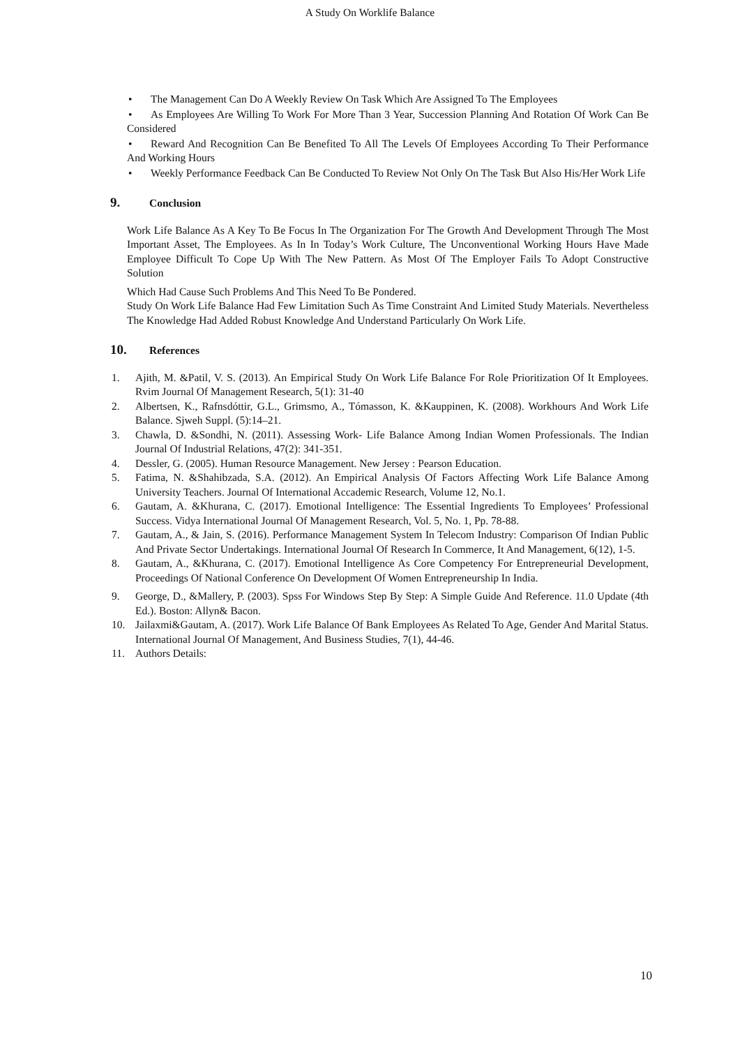A Study On Worklife Balance
• The Management Can Do A Weekly Review On Task Which Are Assigned To The Employees
• As Employees Are Willing To Work For More Than 3 Year, Succession Planning And Rotation Of Work Can Be Considered
• Reward And Recognition Can Be Benefited To All The Levels Of Employees According To Their Performance And Working Hours
• Weekly Performance Feedback Can Be Conducted To Review Not Only On The Task But Also His/Her Work Life
9. Conclusion
Work Life Balance As A Key To Be Focus In The Organization For The Growth And Development Through The Most Important Asset, The Employees. As In In Today’s Work Culture, The Unconventional Working Hours Have Made Employee Difficult To Cope Up With The New Pattern. As Most Of The Employer Fails To Adopt Constructive Solution
Which Had Cause Such Problems And This Need To Be Pondered.
Study On Work Life Balance Had Few Limitation Such As Time Constraint And Limited Study Materials. Nevertheless The Knowledge Had Added Robust Knowledge And Understand Particularly On Work Life.
10. References
1. Ajith, M. &Patil, V. S. (2013). An Empirical Study On Work Life Balance For Role Prioritization Of It Employees. Rvim Journal Of Management Research, 5(1): 31-40
2. Albertsen, K., Rafnsdóttir, G.L., Grimsmo, A., Tómasson, K. &Kauppinen, K. (2008). Workhours And Work Life Balance. Sjweh Suppl. (5):14–21.
3. Chawla, D. &Sondhi, N. (2011). Assessing Work- Life Balance Among Indian Women Professionals. The Indian Journal Of Industrial Relations, 47(2): 341-351.
4. Dessler, G. (2005). Human Resource Management. New Jersey : Pearson Education.
5. Fatima, N. &Shahibzada, S.A. (2012). An Empirical Analysis Of Factors Affecting Work Life Balance Among University Teachers. Journal Of International Accademic Research, Volume 12, No.1.
6. Gautam, A. &Khurana, C. (2017). Emotional Intelligence: The Essential Ingredients To Employees’ Professional Success. Vidya International Journal Of Management Research, Vol. 5, No. 1, Pp. 78-88.
7. Gautam, A., & Jain, S. (2016). Performance Management System In Telecom Industry: Comparison Of Indian Public And Private Sector Undertakings. International Journal Of Research In Commerce, It And Management, 6(12), 1-5.
8. Gautam, A., &Khurana, C. (2017). Emotional Intelligence As Core Competency For Entrepreneurial Development, Proceedings Of National Conference On Development Of Women Entrepreneurship In India.
9. George, D., &Mallery, P. (2003). Spss For Windows Step By Step: A Simple Guide And Reference. 11.0 Update (4th Ed.). Boston: Allyn& Bacon.
10. Jailaxmi&Gautam, A. (2017). Work Life Balance Of Bank Employees As Related To Age, Gender And Marital Status. International Journal Of Management, And Business Studies, 7(1), 44-46.
11. Authors Details:
10